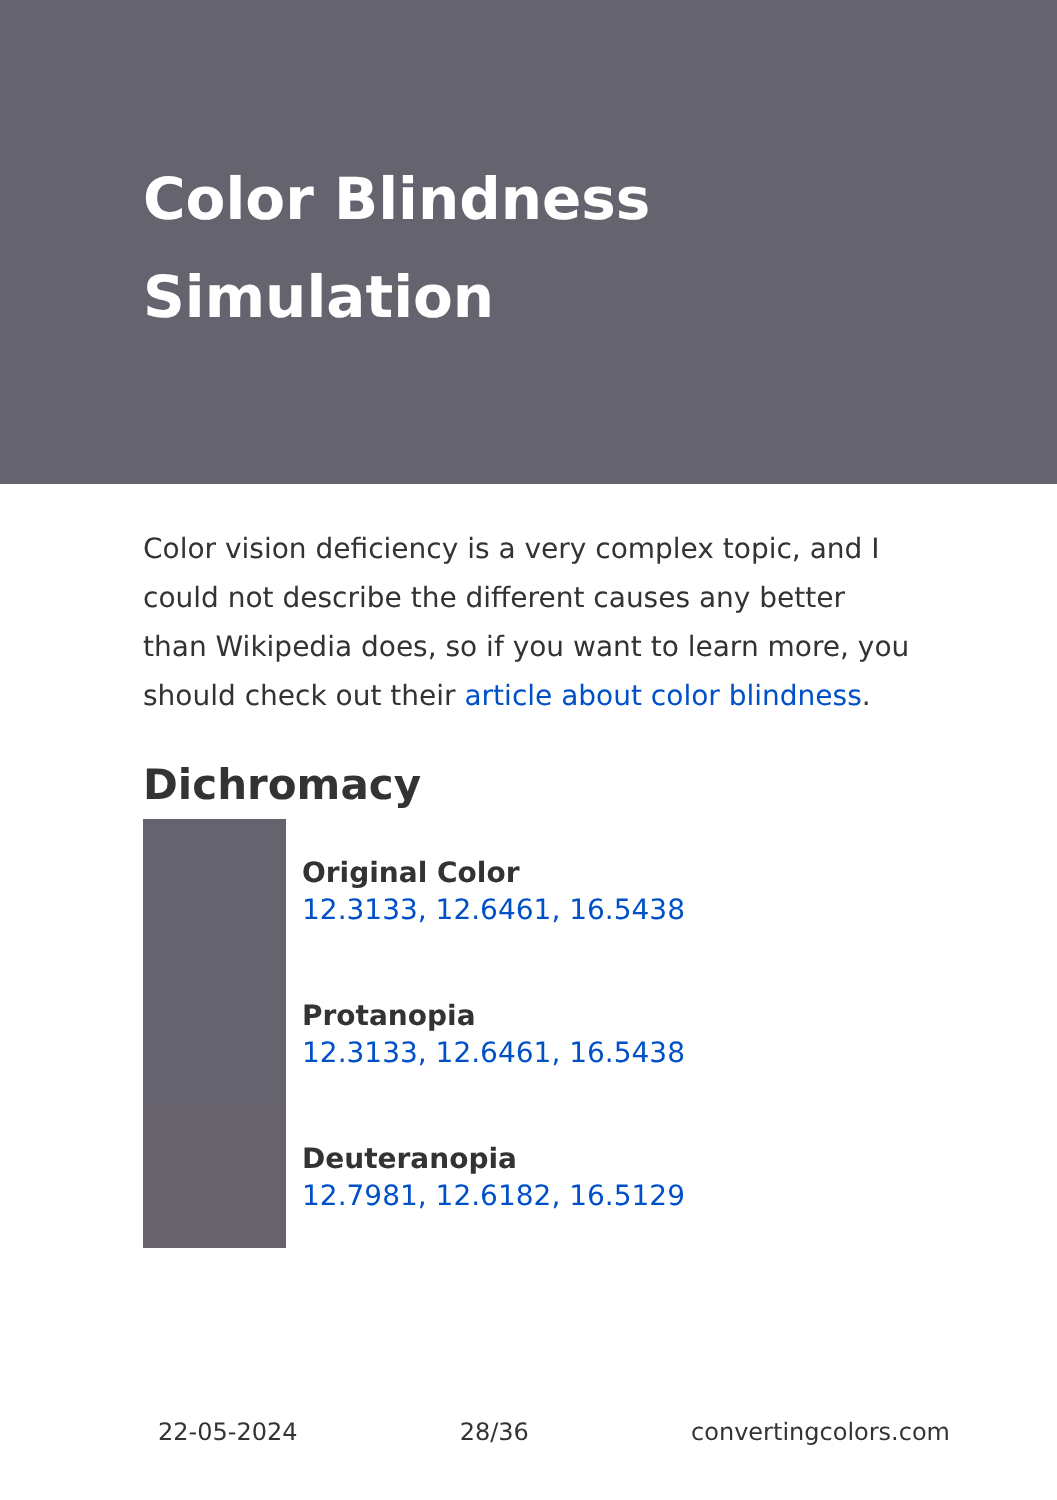Color Blindness Simulation
Color vision deficiency is a very complex topic, and I could not describe the different causes any better than Wikipedia does, so if you want to learn more, you should check out their article about color blindness.
Dichromacy
Original Color
12.3133, 12.6461, 16.5438
Protanopia
12.3133, 12.6461, 16.5438
Deuteranopia
12.7981, 12.6182, 16.5129
22-05-2024 28/36 convertingcolors.com